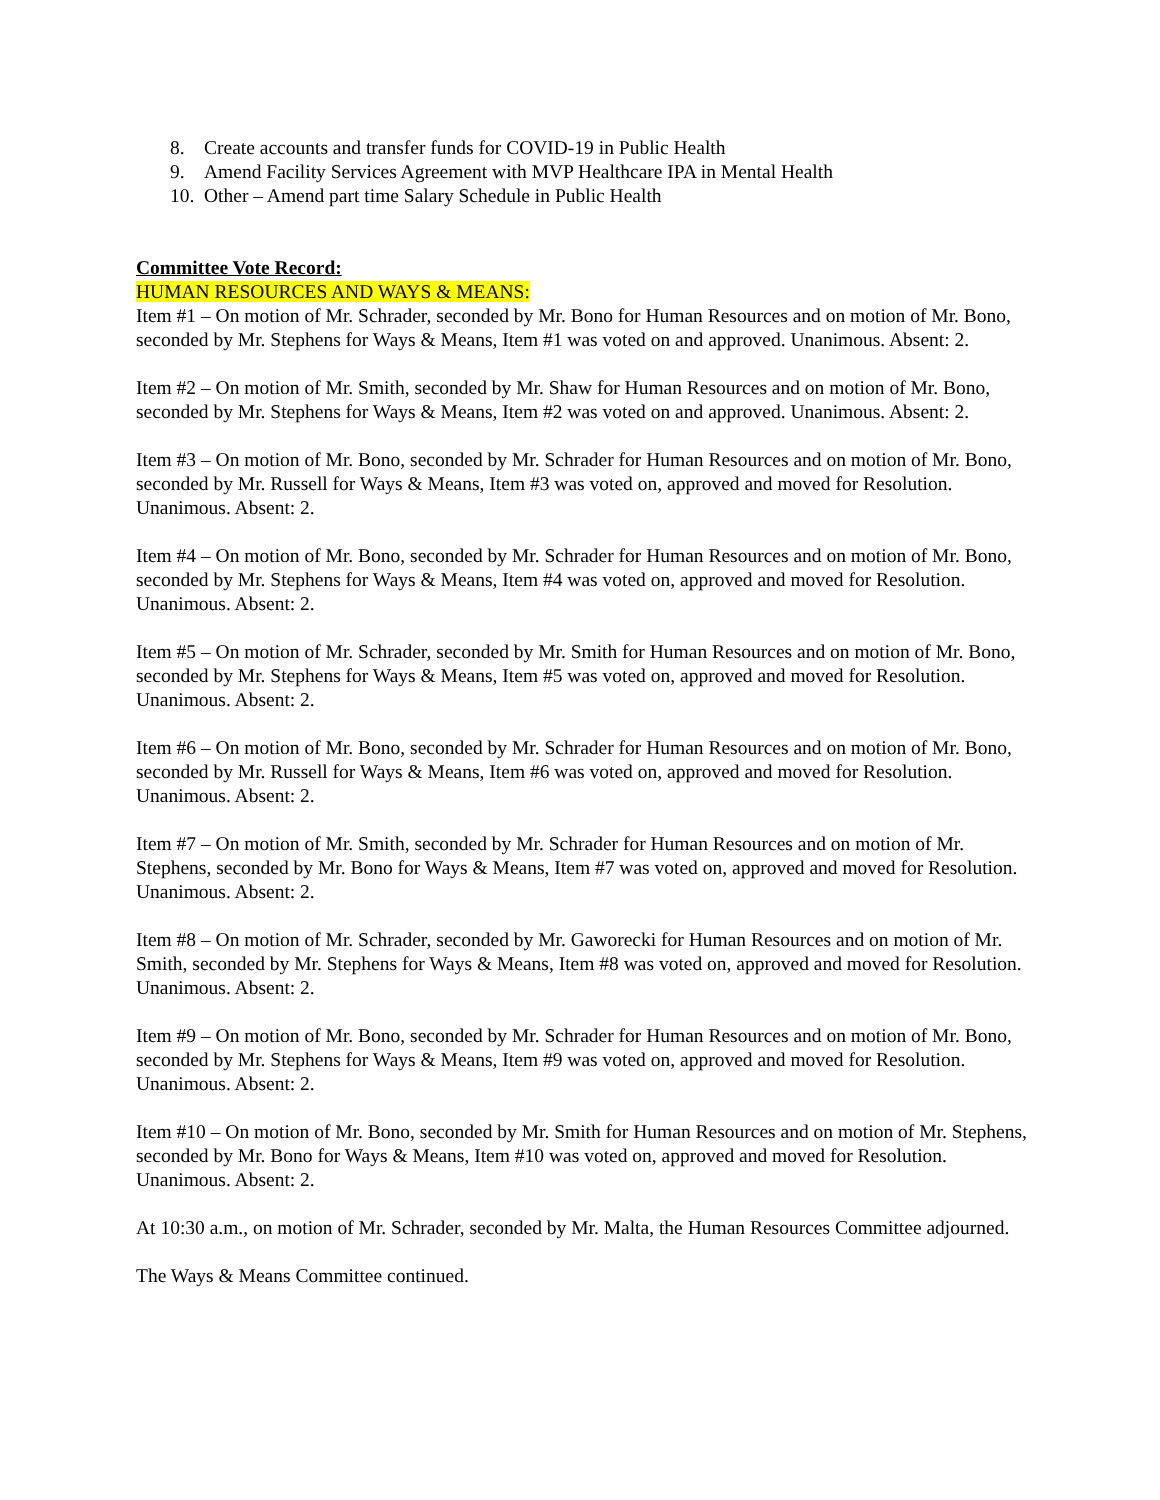8. Create accounts and transfer funds for COVID-19 in Public Health
9. Amend Facility Services Agreement with MVP Healthcare IPA in Mental Health
10. Other – Amend part time Salary Schedule in Public Health
Committee Vote Record:
HUMAN RESOURCES AND WAYS & MEANS:
Item #1 – On motion of Mr. Schrader, seconded by Mr. Bono for Human Resources and on motion of Mr. Bono, seconded by Mr. Stephens for Ways & Means, Item #1 was voted on and approved. Unanimous. Absent: 2.
Item #2 – On motion of Mr. Smith, seconded by Mr. Shaw for Human Resources and on motion of Mr. Bono, seconded by Mr. Stephens for Ways & Means, Item #2 was voted on and approved. Unanimous. Absent: 2.
Item #3 – On motion of Mr. Bono, seconded by Mr. Schrader for Human Resources and on motion of Mr. Bono, seconded by Mr. Russell for Ways & Means, Item #3 was voted on, approved and moved for Resolution. Unanimous. Absent: 2.
Item #4 – On motion of Mr. Bono, seconded by Mr. Schrader for Human Resources and on motion of Mr. Bono, seconded by Mr. Stephens for Ways & Means, Item #4 was voted on, approved and moved for Resolution. Unanimous. Absent: 2.
Item #5 – On motion of Mr. Schrader, seconded by Mr. Smith for Human Resources and on motion of Mr. Bono, seconded by Mr. Stephens for Ways & Means, Item #5 was voted on, approved and moved for Resolution. Unanimous. Absent: 2.
Item #6 – On motion of Mr. Bono, seconded by Mr. Schrader for Human Resources and on motion of Mr. Bono, seconded by Mr. Russell for Ways & Means, Item #6 was voted on, approved and moved for Resolution. Unanimous. Absent: 2.
Item #7 – On motion of Mr. Smith, seconded by Mr. Schrader for Human Resources and on motion of Mr. Stephens, seconded by Mr. Bono for Ways & Means, Item #7 was voted on, approved and moved for Resolution. Unanimous. Absent: 2.
Item #8 – On motion of Mr. Schrader, seconded by Mr. Gaworecki for Human Resources and on motion of Mr. Smith, seconded by Mr. Stephens for Ways & Means, Item #8 was voted on, approved and moved for Resolution. Unanimous. Absent: 2.
Item #9 – On motion of Mr. Bono, seconded by Mr. Schrader for Human Resources and on motion of Mr. Bono, seconded by Mr. Stephens for Ways & Means, Item #9 was voted on, approved and moved for Resolution. Unanimous. Absent: 2.
Item #10 – On motion of Mr. Bono, seconded by Mr. Smith for Human Resources and on motion of Mr. Stephens, seconded by Mr. Bono for Ways & Means, Item #10 was voted on, approved and moved for Resolution. Unanimous. Absent: 2.
At 10:30 a.m., on motion of Mr. Schrader, seconded by Mr. Malta, the Human Resources Committee adjourned.
The Ways & Means Committee continued.